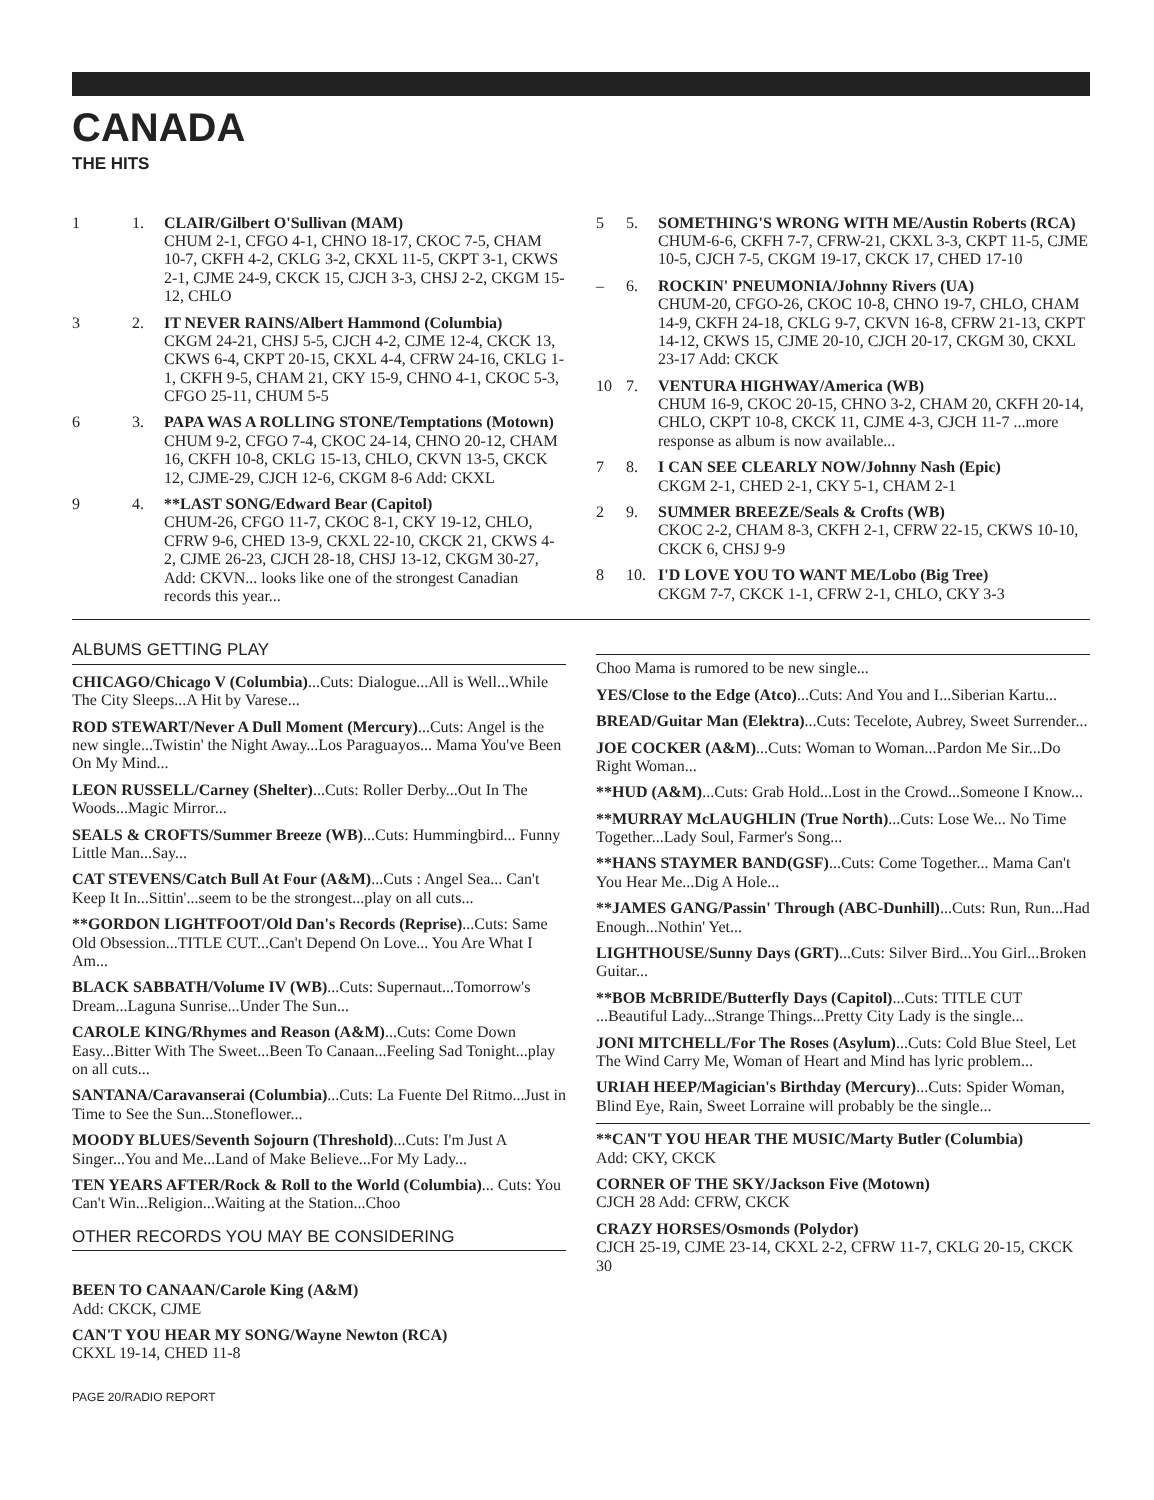CANADA
THE HITS
1 1. CLAIR/Gilbert O'Sullivan (MAM)
CHUM 2-1, CFGO 4-1, CHNO 18-17, CKOC 7-5, CHAM 10-7, CKFH 4-2, CKLG 3-2, CKXL 11-5, CKPT 3-1, CKWS 2-1, CJME 24-9, CKCK 15, CJCH 3-3, CHSJ 2-2, CKGM 15-12, CHLO
3 2. IT NEVER RAINS/Albert Hammond (Columbia)
CKGM 24-21, CHSJ 5-5, CJCH 4-2, CJME 12-4, CKCK 13, CKWS 6-4, CKPT 20-15, CKXL 4-4, CFRW 24-16, CKLG 1-1, CKFH 9-5, CHAM 21, CKY 15-9, CHNO 4-1, CKOC 5-3, CFGO 25-11, CHUM 5-5
6 3. PAPA WAS A ROLLING STONE/Temptations (Motown)
CHUM 9-2, CFGO 7-4, CKOC 24-14, CHNO 20-12, CHAM 16, CKFH 10-8, CKLG 15-13, CHLO, CKVN 13-5, CKCK 12, CJME-29, CJCH 12-6, CKGM 8-6 Add: CKXL
9 4. **LAST SONG/Edward Bear (Capitol)
CHUM-26, CFGO 11-7, CKOC 8-1, CKY 19-12, CHLO, CFRW 9-6, CHED 13-9, CKXL 22-10, CKCK 21, CKWS 4-2, CJME 26-23, CJCH 28-18, CHSJ 13-12, CKGM 30-27, Add: CKVN... looks like one of the strongest Canadian records this year...
5 5. SOMETHING'S WRONG WITH ME/Austin Roberts (RCA)
CHUM-6-6, CKFH 7-7, CFRW-21, CKXL 3-3, CKPT 11-5, CJME 10-5, CJCH 7-5, CKGM 19-17, CKCK 17, CHED 17-10
– 6. ROCKIN' PNEUMONIA/Johnny Rivers (UA)
CHUM-20, CFGO-26, CKOC 10-8, CHNO 19-7, CHLO, CHAM 14-9, CKFH 24-18, CKLG 9-7, CKVN 16-8, CFRW 21-13, CKPT 14-12, CKWS 15, CJME 20-10, CJCH 20-17, CKGM 30, CKXL 23-17 Add: CKCK
10 7. VENTURA HIGHWAY/America (WB)
CHUM 16-9, CKOC 20-15, CHNO 3-2, CHAM 20, CKFH 20-14, CHLO, CKPT 10-8, CKCK 11, CJME 4-3, CJCH 11-7 ...more response as album is now available...
7 8. I CAN SEE CLEARLY NOW/Johnny Nash (Epic)
CKGM 2-1, CHED 2-1, CKY 5-1, CHAM 2-1
2 9. SUMMER BREEZE/Seals & Crofts (WB)
CKOC 2-2, CHAM 8-3, CKFH 2-1, CFRW 22-15, CKWS 10-10, CKCK 6, CHSJ 9-9
8 10. I'D LOVE YOU TO WANT ME/Lobo (Big Tree)
CKGM 7-7, CKCK 1-1, CFRW 2-1, CHLO, CKY 3-3
ALBUMS GETTING PLAY
CHICAGO/Chicago V (Columbia)...Cuts: Dialogue...All is Well...While The City Sleeps...A Hit by Varese...
ROD STEWART/Never A Dull Moment (Mercury)...Cuts: Angel is the new single...Twistin' the Night Away...Los Paraguayos... Mama You've Been On My Mind...
LEON RUSSELL/Carney (Shelter)...Cuts: Roller Derby...Out In The Woods...Magic Mirror...
SEALS & CROFTS/Summer Breeze (WB)...Cuts: Hummingbird... Funny Little Man...Say...
CAT STEVENS/Catch Bull At Four (A&M)...Cuts : Angel Sea... Can't Keep It In...Sittin'...seem to be the strongest...play on all cuts...
**GORDON LIGHTFOOT/Old Dan's Records (Reprise)...Cuts: Same Old Obsession...TITLE CUT...Can't Depend On Love... You Are What I Am...
BLACK SABBATH/Volume IV (WB)...Cuts: Supernaut...Tomorrow's Dream...Laguna Sunrise...Under The Sun...
CAROLE KING/Rhymes and Reason (A&M)...Cuts: Come Down Easy...Bitter With The Sweet...Been To Canaan...Feeling Sad Tonight...play on all cuts...
SANTANA/Caravanserai (Columbia)...Cuts: La Fuente Del Ritmo...Just in Time to See the Sun...Stoneflower...
MOODY BLUES/Seventh Sojourn (Threshold)...Cuts: I'm Just A Singer...You and Me...Land of Make Believe...For My Lady...
TEN YEARS AFTER/Rock & Roll to the World (Columbia)... Cuts: You Can't Win...Religion...Waiting at the Station...Choo
OTHER RECORDS YOU MAY BE CONSIDERING
BEEN TO CANAAN/Carole King (A&M)
Add: CKCK, CJME
CAN'T YOU HEAR MY SONG/Wayne Newton (RCA)
CKXL 19-14, CHED 11-8
Choo Mama is rumored to be new single...
YES/Close to the Edge (Atco)...Cuts: And You and I...Siberian Kartu...
BREAD/Guitar Man (Elektra)...Cuts: Tecelote, Aubrey, Sweet Surrender...
JOE COCKER (A&M)...Cuts: Woman to Woman...Pardon Me Sir...Do Right Woman...
**HUD (A&M)...Cuts: Grab Hold...Lost in the Crowd...Someone I Know...
**MURRAY McLAUGHLIN (True North)...Cuts: Lose We... No Time Together...Lady Soul, Farmer's Song...
**HANS STAYMER BAND(GSF)...Cuts: Come Together... Mama Can't You Hear Me...Dig A Hole...
**JAMES GANG/Passin' Through (ABC-Dunhill)...Cuts: Run, Run...Had Enough...Nothin' Yet...
LIGHTHOUSE/Sunny Days (GRT)...Cuts: Silver Bird...You Girl...Broken Guitar...
**BOB McBRIDE/Butterfly Days (Capitol)...Cuts: TITLE CUT ...Beautiful Lady...Strange Things...Pretty City Lady is the single...
JONI MITCHELL/For The Roses (Asylum)...Cuts: Cold Blue Steel, Let The Wind Carry Me, Woman of Heart and Mind has lyric problem...
URIAH HEEP/Magician's Birthday (Mercury)...Cuts: Spider Woman, Blind Eye, Rain, Sweet Lorraine will probably be the single...
**CAN'T YOU HEAR THE MUSIC/Marty Butler (Columbia)
Add: CKY, CKCK
CORNER OF THE SKY/Jackson Five (Motown)
CJCH 28 Add: CFRW, CKCK
CRAZY HORSES/Osmonds (Polydor)
CJCH 25-19, CJME 23-14, CKXL 2-2, CFRW 11-7, CKLG 20-15, CKCK 30
PAGE 20/RADIO REPORT